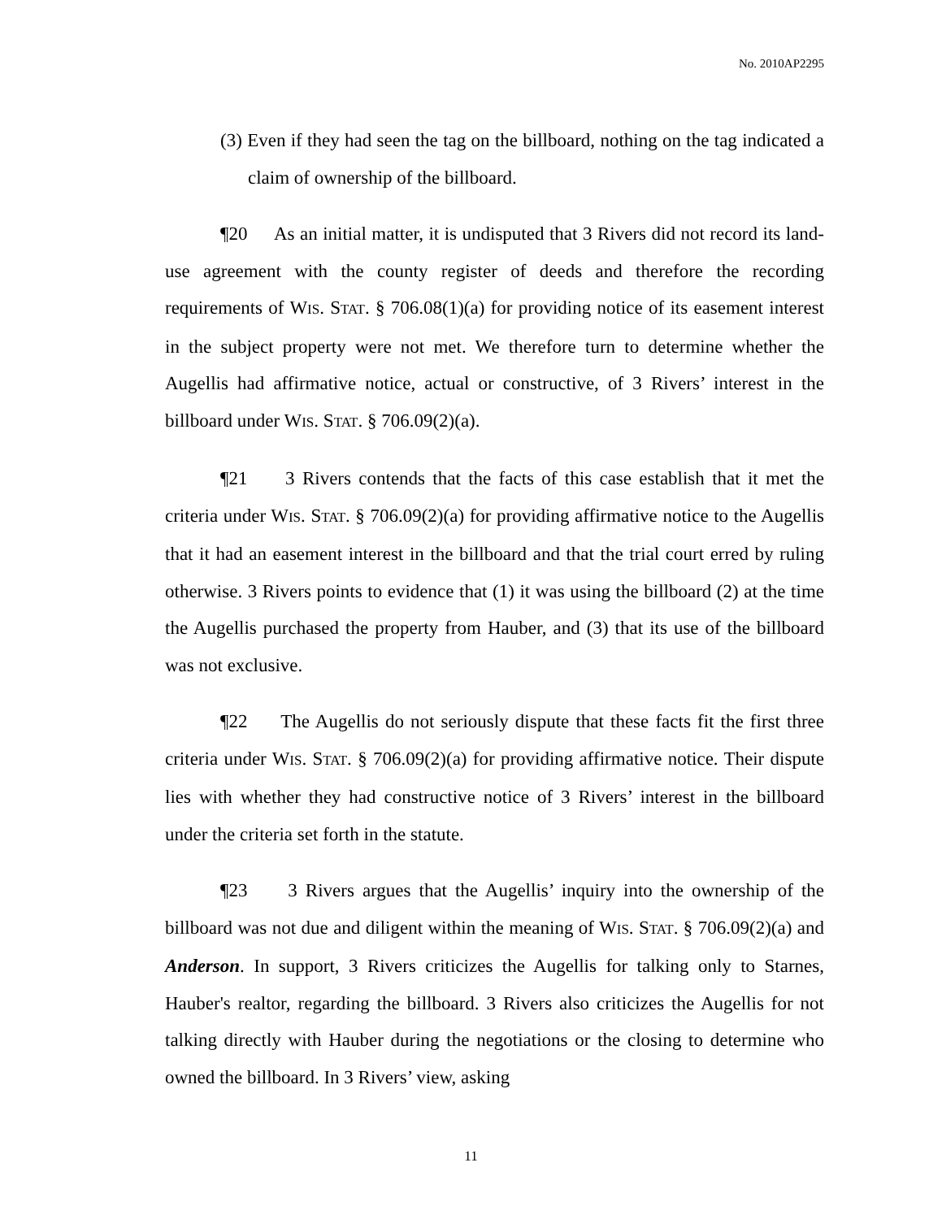No. 2010AP2295
(3) Even if they had seen the tag on the billboard, nothing on the tag indicated a claim of ownership of the billboard.
¶20 As an initial matter, it is undisputed that 3 Rivers did not record its land-use agreement with the county register of deeds and therefore the recording requirements of WIS. STAT. § 706.08(1)(a) for providing notice of its easement interest in the subject property were not met. We therefore turn to determine whether the Augellis had affirmative notice, actual or constructive, of 3 Rivers’ interest in the billboard under WIS. STAT. § 706.09(2)(a).
¶21 3 Rivers contends that the facts of this case establish that it met the criteria under WIS. STAT. § 706.09(2)(a) for providing affirmative notice to the Augellis that it had an easement interest in the billboard and that the trial court erred by ruling otherwise. 3 Rivers points to evidence that (1) it was using the billboard (2) at the time the Augellis purchased the property from Hauber, and (3) that its use of the billboard was not exclusive.
¶22 The Augellis do not seriously dispute that these facts fit the first three criteria under WIS. STAT. § 706.09(2)(a) for providing affirmative notice. Their dispute lies with whether they had constructive notice of 3 Rivers’ interest in the billboard under the criteria set forth in the statute.
¶23 3 Rivers argues that the Augellis’ inquiry into the ownership of the billboard was not due and diligent within the meaning of WIS. STAT. § 706.09(2)(a) and Anderson. In support, 3 Rivers criticizes the Augellis for talking only to Starnes, Hauber's realtor, regarding the billboard. 3 Rivers also criticizes the Augellis for not talking directly with Hauber during the negotiations or the closing to determine who owned the billboard. In 3 Rivers’ view, asking
11